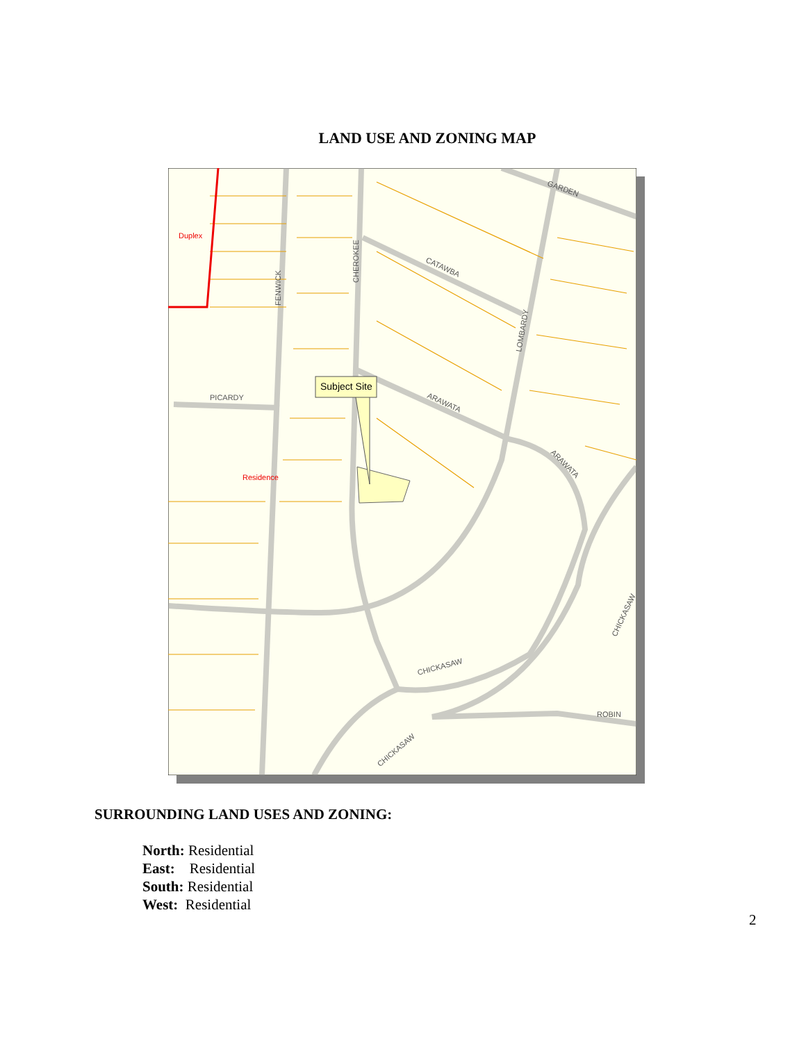LAND USE AND ZONING MAP
GARDEN
CATAWBA
FENWICK
CHEROKEE
LOMBARDY
PICARDY
ARAWATA
ARAWATA
CHICKASAW
CHICKASAW
ROBIN
CHICKASAW
Duplex
Residence
Subject Site
SURROUNDING LAND USES AND ZONING:
North: Residential
East: Residential
South: Residential
West: Residential
2